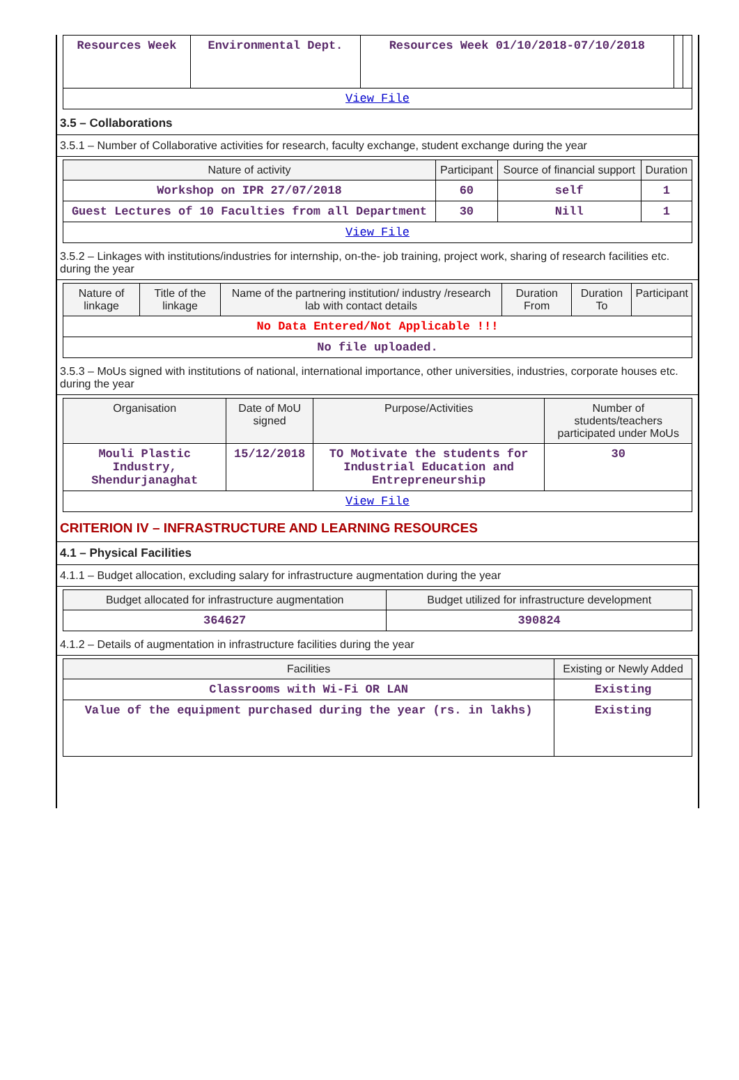| Resources Week | Environmental Dept. | Resources Week 01/10/2018-07/10/2018 | | |
| View File | | | | |
3.5 – Collaborations
3.5.1 – Number of Collaborative activities for research, faculty exchange, student exchange during the year
| Nature of activity | Participant | Source of financial support | Duration |
| --- | --- | --- | --- |
| Workshop on IPR 27/07/2018 | 60 | self | 1 |
| Guest Lectures of 10 Faculties from all Department | 30 | Nill | 1 |
| View File | | | |
3.5.2 – Linkages with institutions/industries for internship, on-the- job training, project work, sharing of research facilities etc. during the year
| Nature of linkage | Title of the linkage | Name of the partnering institution/ industry /research lab with contact details | Duration From | Duration To | Participant |
| --- | --- | --- | --- | --- | --- |
| No Data Entered/Not Applicable !!! | | | | | |
| No file uploaded. | | | | | |
3.5.3 – MoUs signed with institutions of national, international importance, other universities, industries, corporate houses etc. during the year
| Organisation | Date of MoU signed | Purpose/Activities | Number of students/teachers participated under MoUs |
| --- | --- | --- | --- |
| Mouli Plastic Industry, Shendurjanaghat | 15/12/2018 | TO Motivate the students for Industrial Education and Entrepreneurship | 30 |
| View File | | | |
CRITERION IV – INFRASTRUCTURE AND LEARNING RESOURCES
4.1 – Physical Facilities
4.1.1 – Budget allocation, excluding salary for infrastructure augmentation during the year
| Budget allocated for infrastructure augmentation | Budget utilized for infrastructure development |
| --- | --- |
| 364627 | 390824 |
4.1.2 – Details of augmentation in infrastructure facilities during the year
| Facilities | Existing or Newly Added |
| --- | --- |
| Classrooms with Wi-Fi OR LAN | Existing |
| Value of the equipment purchased during the year (rs. in lakhs) | Existing |